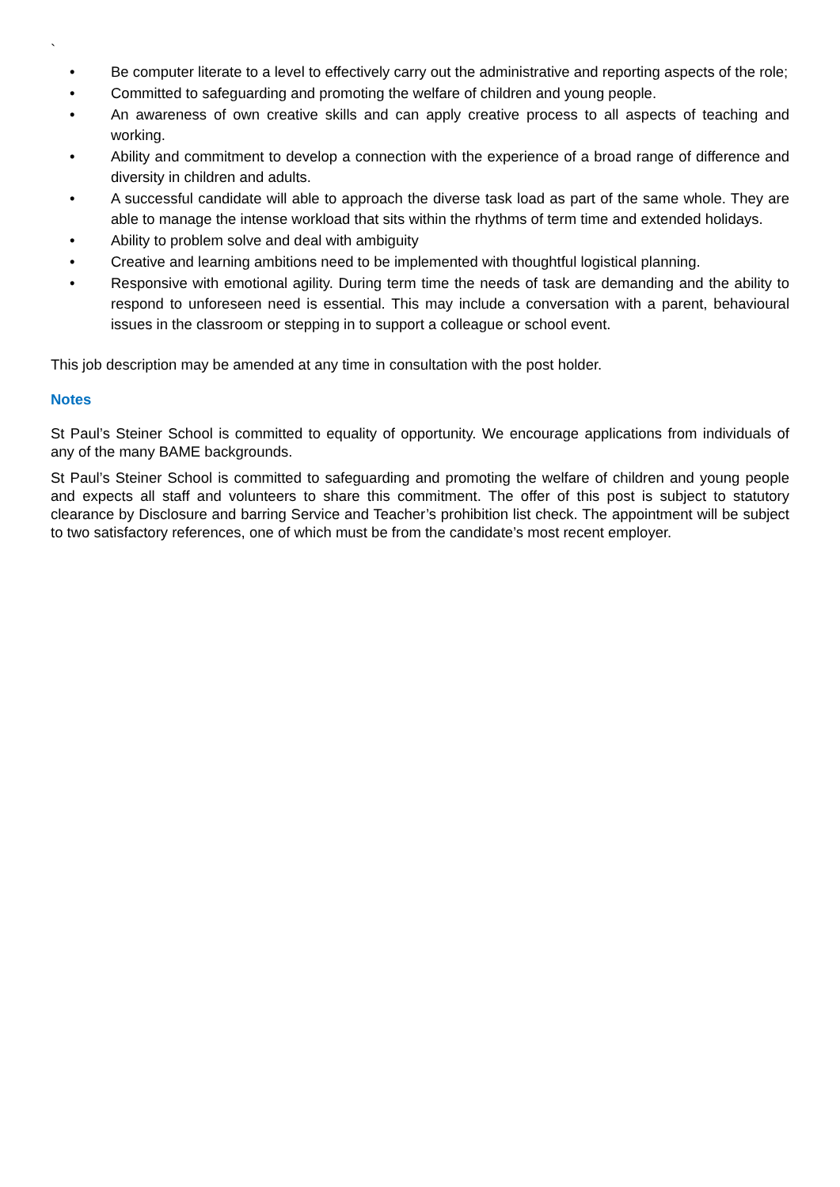`
• Be computer literate to a level to effectively carry out the administrative and reporting aspects of the role;
• Committed to safeguarding and promoting the welfare of children and young people.
• An awareness of own creative skills and can apply creative process to all aspects of teaching and working.
• Ability and commitment to develop a connection with the experience of a broad range of difference and diversity in children and adults.
• A successful candidate will able to approach the diverse task load as part of the same whole. They are able to manage the intense workload that sits within the rhythms of term time and extended holidays.
• Ability to problem solve and deal with ambiguity
• Creative and learning ambitions need to be implemented with thoughtful logistical planning.
• Responsive with emotional agility. During term time the needs of task are demanding and the ability to respond to unforeseen need is essential. This may include a conversation with a parent, behavioural issues in the classroom or stepping in to support a colleague or school event.
This job description may be amended at any time in consultation with the post holder.
Notes
St Paul’s Steiner School is committed to equality of opportunity. We encourage applications from individuals of any of the many BAME backgrounds.
St Paul’s Steiner School is committed to safeguarding and promoting the welfare of children and young people and expects all staff and volunteers to share this commitment. The offer of this post is subject to statutory clearance by Disclosure and barring Service and Teacher’s prohibition list check. The appointment will be subject to two satisfactory references, one of which must be from the candidate’s most recent employer.